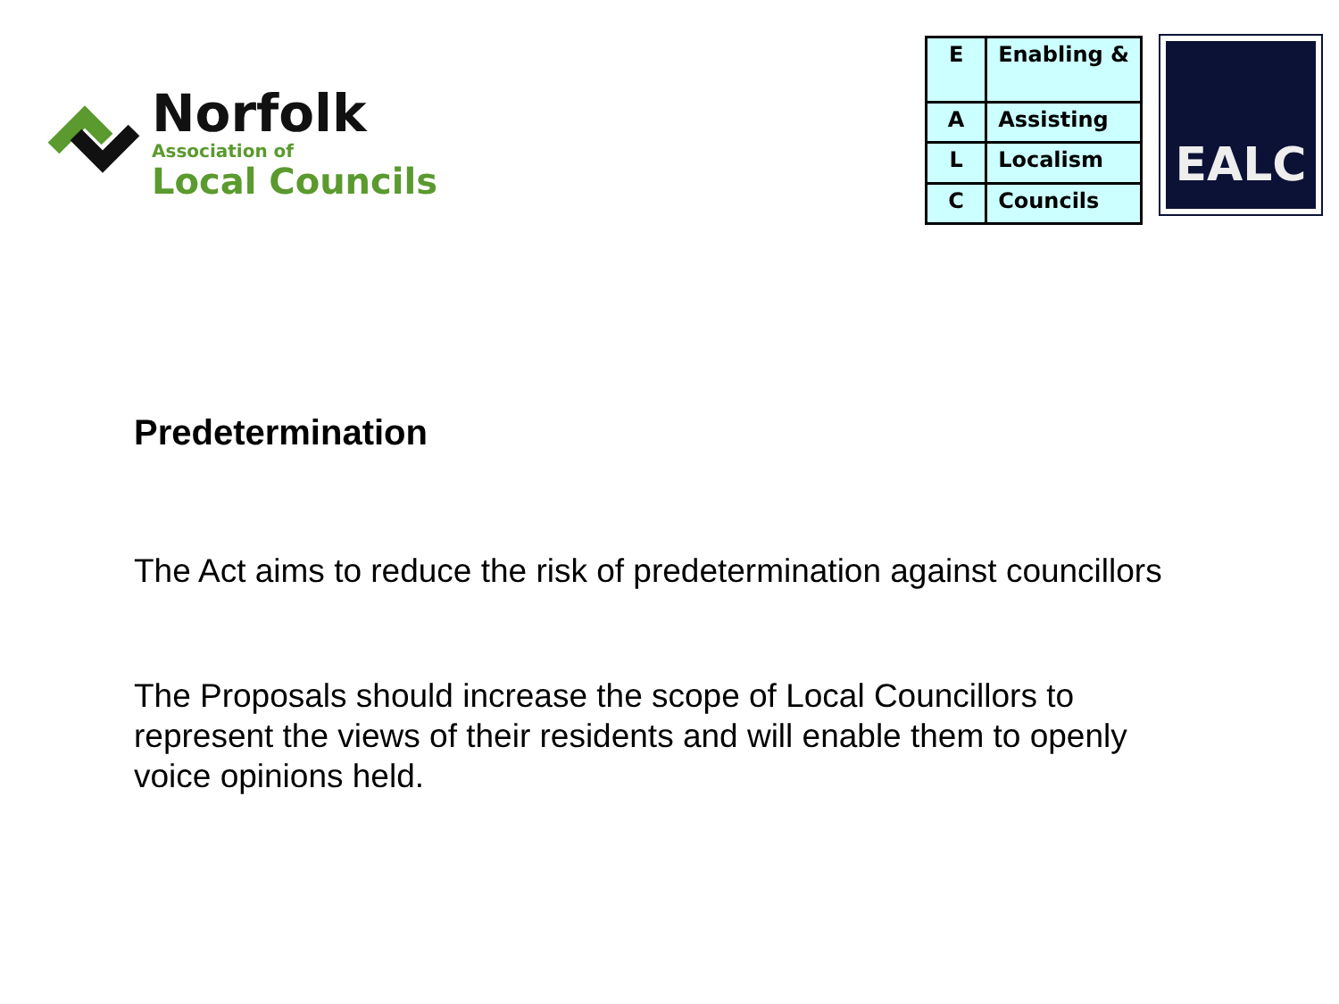Norfolk
Association of
Local Councils
| E | Enabling & |
| A | Assisting |
| L | Localism |
| C | Councils |
EALC
Predetermination
The Act aims to reduce the risk of predetermination against councillors
The Proposals should increase the scope of Local Councillors to represent the views of their residents and will enable them to openly voice opinions held.